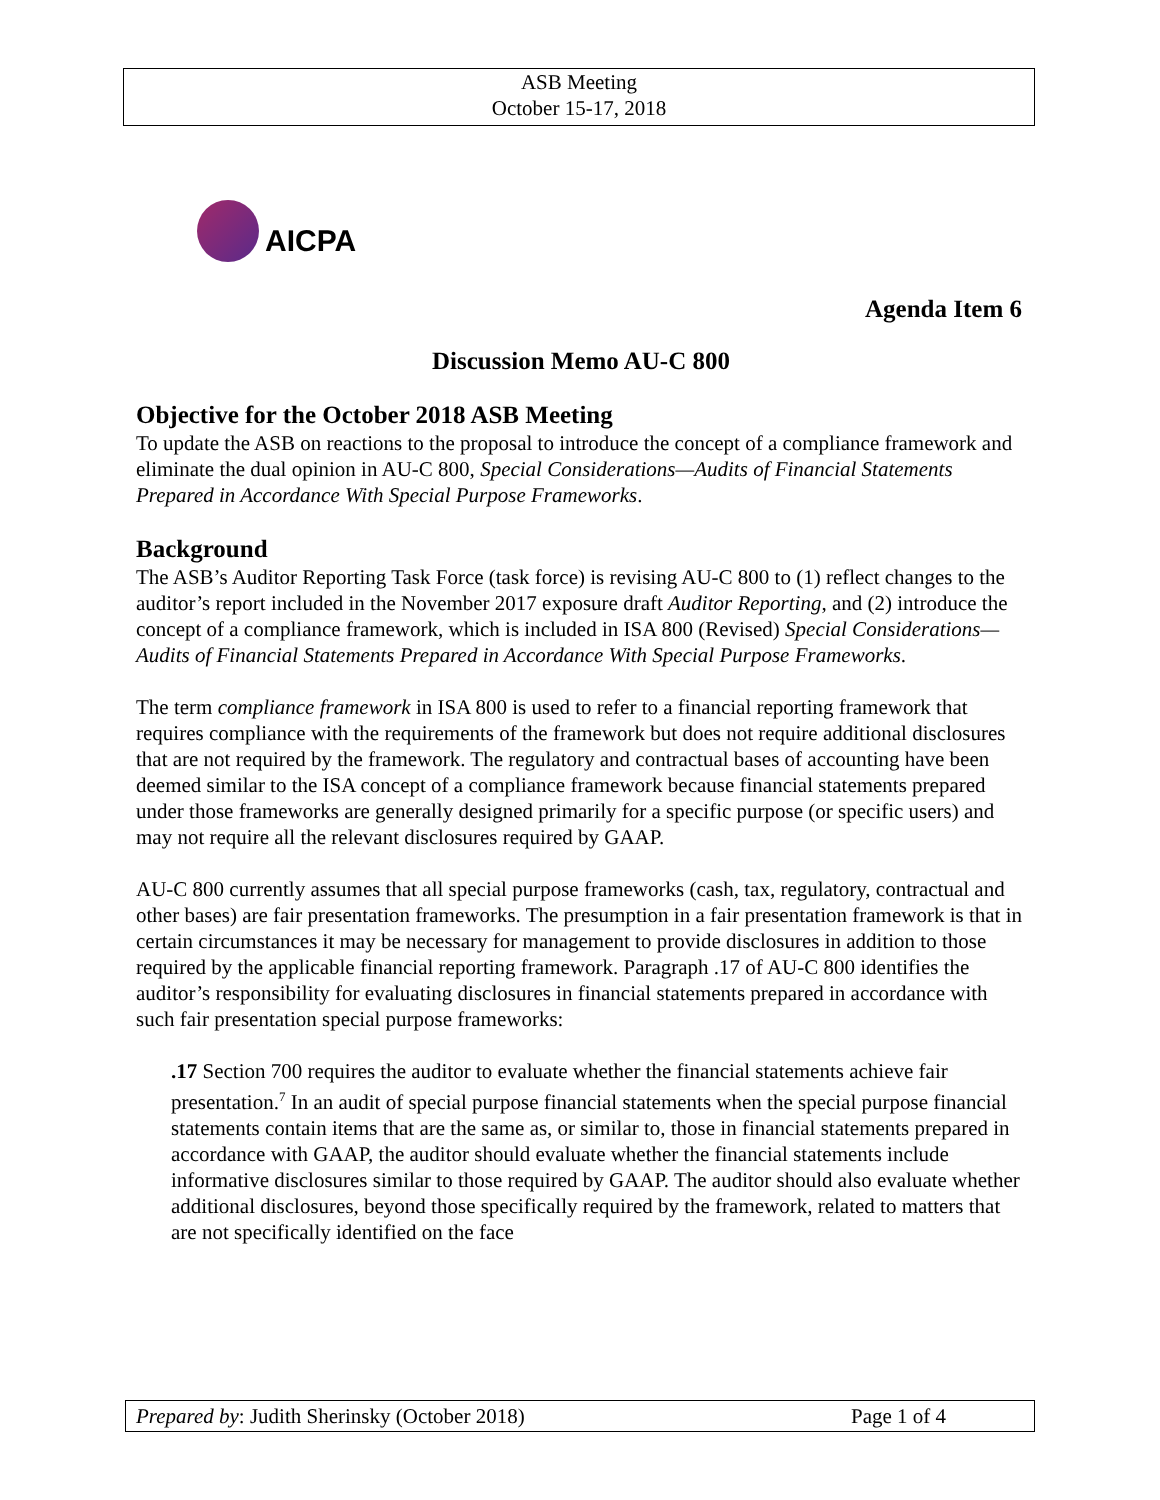ASB Meeting
October 15-17, 2018
AICPA
Agenda Item 6
Discussion Memo AU-C 800
Objective for the October 2018 ASB Meeting
To update the ASB on reactions to the proposal to introduce the concept of a compliance framework and eliminate the dual opinion in AU-C 800, Special Considerations—Audits of Financial Statements Prepared in Accordance With Special Purpose Frameworks.
Background
The ASB’s Auditor Reporting Task Force (task force) is revising AU-C 800 to (1) reflect changes to the auditor’s report included in the November 2017 exposure draft Auditor Reporting, and (2) introduce the concept of a compliance framework, which is included in ISA 800 (Revised) Special Considerations—Audits of Financial Statements Prepared in Accordance With Special Purpose Frameworks.
The term compliance framework in ISA 800 is used to refer to a financial reporting framework that requires compliance with the requirements of the framework but does not require additional disclosures that are not required by the framework. The regulatory and contractual bases of accounting have been deemed similar to the ISA concept of a compliance framework because financial statements prepared under those frameworks are generally designed primarily for a specific purpose (or specific users) and may not require all the relevant disclosures required by GAAP.
AU-C 800 currently assumes that all special purpose frameworks (cash, tax, regulatory, contractual and other bases) are fair presentation frameworks. The presumption in a fair presentation framework is that in certain circumstances it may be necessary for management to provide disclosures in addition to those required by the applicable financial reporting framework. Paragraph .17 of AU-C 800 identifies the auditor’s responsibility for evaluating disclosures in financial statements prepared in accordance with such fair presentation special purpose frameworks:
.17 Section 700 requires the auditor to evaluate whether the financial statements achieve fair presentation.<sup>7</sup> In an audit of special purpose financial statements when the special purpose financial statements contain items that are the same as, or similar to, those in financial statements prepared in accordance with GAAP, the auditor should evaluate whether the financial statements include informative disclosures similar to those required by GAAP. The auditor should also evaluate whether additional disclosures, beyond those specifically required by the framework, related to matters that are not specifically identified on the face
Prepared by: Judith Sherinsky (October 2018) Page 1 of 4